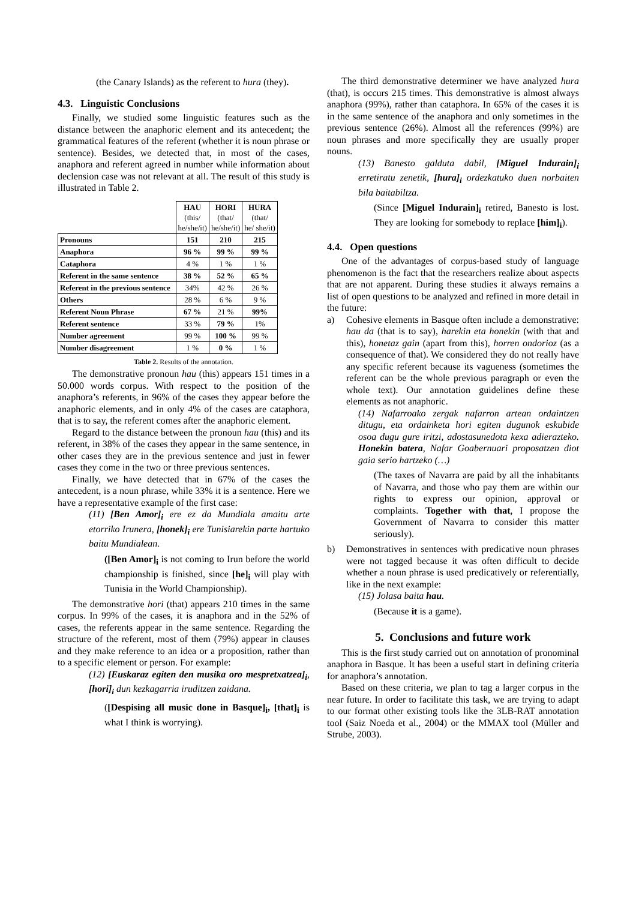(the Canary Islands) as the referent to hura (they).
4.3. Linguistic Conclusions
Finally, we studied some linguistic features such as the distance between the anaphoric element and its antecedent; the grammatical features of the referent (whether it is noun phrase or sentence). Besides, we detected that, in most of the cases, anaphora and referent agreed in number while information about declension case was not relevant at all. The result of this study is illustrated in Table 2.
| | HAU (this/ he/she/it) | HORI (that/ he/she/it) | HURA (that/ he/ she/it) |
| Pronouns | 151 | 210 | 215 |
| Anaphora | 96 % | 99 % | 99 % |
| Cataphora | 4 % | 1 % | 1 % |
| Referent in the same sentence | 38 % | 52 % | 65 % |
| Referent in the previous sentence | 34% | 42 % | 26 % |
| Others | 28 % | 6 % | 9 % |
| Referent Noun Phrase | 67 % | 21 % | 99% |
| Referent sentence | 33 % | 79 % | 1% |
| Number agreement | 99 % | 100 % | 99 % |
| Number disagreement | 1 % | 0 % | 1 % |
Table 2. Results of the annotation.
The demonstrative pronoun hau (this) appears 151 times in a 50.000 words corpus. With respect to the position of the anaphora’s referents, in 96% of the cases they appear before the anaphoric elements, and in only 4% of the cases are cataphora, that is to say, the referent comes after the anaphoric element.
Regard to the distance between the pronoun hau (this) and its referent, in 38% of the cases they appear in the same sentence, in other cases they are in the previous sentence and just in fewer cases they come in the two or three previous sentences.
Finally, we have detected that in 67% of the cases the antecedent, is a noun phrase, while 33% it is a sentence. Here we have a representative example of the first case:
(11) [Ben Amor]<sub>i</sub> ere ez da Mundiala amaitu arte etorriko Irunera, [honek]<sub>i</sub> ere Tunisiarekin parte hartuko baitu Mundialean.
([Ben Amor]<sub>i</sub> is not coming to Irun before the world championship is finished, since [he]<sub>i</sub> will play with Tunisia in the World Championship).
The demonstrative hori (that) appears 210 times in the same corpus. In 99% of the cases, it is anaphora and in the 52% of cases, the referents appear in the same sentence. Regarding the structure of the referent, most of them (79%) appear in clauses and they make reference to an idea or a proposition, rather than to a specific element or person. For example:
(12) [Euskaraz egiten den musika oro mespretxatzea]<sub>i</sub>, [hori]<sub>i</sub> dun kezkagarria iruditzen zaidana.
([Despising all music done in Basque]<sub>i</sub>, [that]<sub>i</sub> is what I think is worrying).
The third demonstrative determiner we have analyzed hura (that), is occurs 215 times. This demonstrative is almost always anaphora (99%), rather than cataphora. In 65% of the cases it is in the same sentence of the anaphora and only sometimes in the previous sentence (26%). Almost all the references (99%) are noun phrases and more specifically they are usually proper nouns.
(13) Banesto galduta dabil, [Miguel Indurain]<sub>i</sub> erretiratu zenetik, [hura]<sub>i</sub> ordezkatuko duen norbaiten bila baitabiltza.
(Since [Miguel Indurain]<sub>i</sub> retired, Banesto is lost. They are looking for somebody to replace [him]<sub>i</sub>).
4.4. Open questions
One of the advantages of corpus-based study of language phenomenon is the fact that the researchers realize about aspects that are not apparent. During these studies it always remains a list of open questions to be analyzed and refined in more detail in the future:
a) Cohesive elements in Basque often include a demonstrative: hau da (that is to say), harekin eta honekin (with that and this), honetaz gain (apart from this), horren ondorioz (as a consequence of that). We considered they do not really have any specific referent because its vagueness (sometimes the referent can be the whole previous paragraph or even the whole text). Our annotation guidelines define these elements as not anaphoric.
(14) Nafarroako zergak nafarron artean ordaintzen ditugu, eta ordainketa hori egiten dugunok eskubide osoa dugu gure iritzi, adostasunedota kexa adierazteko. Honekin batera, Nafar Goabernuari proposatzen diot gaia serio hartzeko (…)
(The taxes of Navarra are paid by all the inhabitants of Navarra, and those who pay them are within our rights to express our opinion, approval or complaints. Together with that, I propose the Government of Navarra to consider this matter seriously).
b) Demonstratives in sentences with predicative noun phrases were not tagged because it was often difficult to decide whether a noun phrase is used predicatively or referentially, like in the next example:
(15) Jolasa baita hau.
(Because it is a game).
5. Conclusions and future work
This is the first study carried out on annotation of pronominal anaphora in Basque. It has been a useful start in defining criteria for anaphora’s annotation.
Based on these criteria, we plan to tag a larger corpus in the near future. In order to facilitate this task, we are trying to adapt to our format other existing tools like the 3LB-RAT annotation tool (Saiz Noeda et al., 2004) or the MMAX tool (Müller and Strube, 2003).